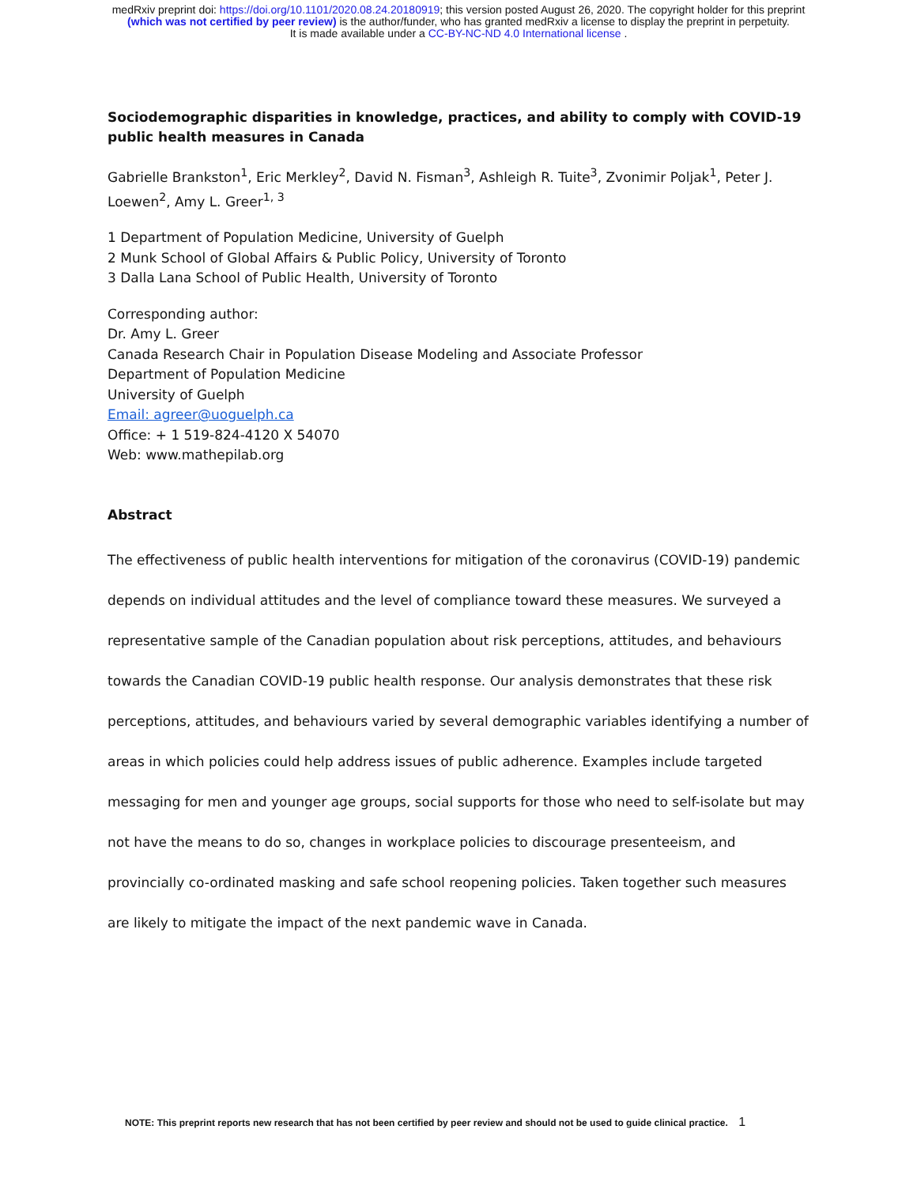medRxiv preprint doi: https://doi.org/10.1101/2020.08.24.20180919; this version posted August 26, 2020. The copyright holder for this preprint
(which was not certified by peer review) is the author/funder, who has granted medRxiv a license to display the preprint in perpetuity.
It is made available under a CC-BY-NC-ND 4.0 International license .
Sociodemographic disparities in knowledge, practices, and ability to comply with COVID-19 public health measures in Canada
Gabrielle Brankston<sup>1</sup>, Eric Merkley<sup>2</sup>, David N. Fisman<sup>3</sup>, Ashleigh R. Tuite<sup>3</sup>, Zvonimir Poljak<sup>1</sup>, Peter J. Loewen<sup>2</sup>, Amy L. Greer<sup>1, 3</sup>
1 Department of Population Medicine, University of Guelph
2 Munk School of Global Affairs & Public Policy, University of Toronto
3 Dalla Lana School of Public Health, University of Toronto
Corresponding author:
Dr. Amy L. Greer
Canada Research Chair in Population Disease Modeling and Associate Professor
Department of Population Medicine
University of Guelph
Email: agreer@uoguelph.ca
Office: + 1 519-824-4120 X 54070
Web: www.mathepilab.org
Abstract
The effectiveness of public health interventions for mitigation of the coronavirus (COVID-19) pandemic depends on individual attitudes and the level of compliance toward these measures. We surveyed a representative sample of the Canadian population about risk perceptions, attitudes, and behaviours towards the Canadian COVID-19 public health response. Our analysis demonstrates that these risk perceptions, attitudes, and behaviours varied by several demographic variables identifying a number of areas in which policies could help address issues of public adherence. Examples include targeted messaging for men and younger age groups, social supports for those who need to self-isolate but may not have the means to do so, changes in workplace policies to discourage presenteeism, and provincially co-ordinated masking and safe school reopening policies. Taken together such measures are likely to mitigate the impact of the next pandemic wave in Canada.
NOTE: This preprint reports new research that has not been certified by peer review and should not be used to guide clinical practice. 1